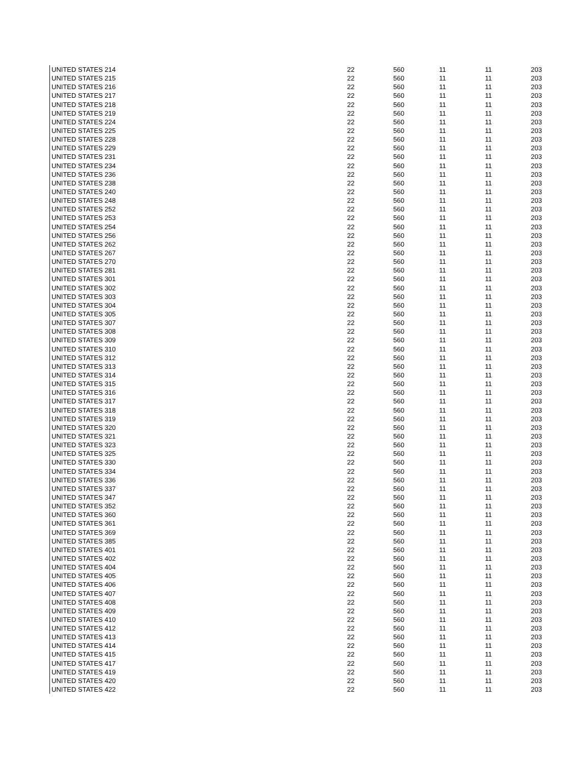| UNITED STATES 214 | 22 | 560 | 11 | 11 | 203 |
| UNITED STATES 215 | 22 | 560 | 11 | 11 | 203 |
| UNITED STATES 216 | 22 | 560 | 11 | 11 | 203 |
| UNITED STATES 217 | 22 | 560 | 11 | 11 | 203 |
| UNITED STATES 218 | 22 | 560 | 11 | 11 | 203 |
| UNITED STATES 219 | 22 | 560 | 11 | 11 | 203 |
| UNITED STATES 224 | 22 | 560 | 11 | 11 | 203 |
| UNITED STATES 225 | 22 | 560 | 11 | 11 | 203 |
| UNITED STATES 228 | 22 | 560 | 11 | 11 | 203 |
| UNITED STATES 229 | 22 | 560 | 11 | 11 | 203 |
| UNITED STATES 231 | 22 | 560 | 11 | 11 | 203 |
| UNITED STATES 234 | 22 | 560 | 11 | 11 | 203 |
| UNITED STATES 236 | 22 | 560 | 11 | 11 | 203 |
| UNITED STATES 238 | 22 | 560 | 11 | 11 | 203 |
| UNITED STATES 240 | 22 | 560 | 11 | 11 | 203 |
| UNITED STATES 248 | 22 | 560 | 11 | 11 | 203 |
| UNITED STATES 252 | 22 | 560 | 11 | 11 | 203 |
| UNITED STATES 253 | 22 | 560 | 11 | 11 | 203 |
| UNITED STATES 254 | 22 | 560 | 11 | 11 | 203 |
| UNITED STATES 256 | 22 | 560 | 11 | 11 | 203 |
| UNITED STATES 262 | 22 | 560 | 11 | 11 | 203 |
| UNITED STATES 267 | 22 | 560 | 11 | 11 | 203 |
| UNITED STATES 270 | 22 | 560 | 11 | 11 | 203 |
| UNITED STATES 281 | 22 | 560 | 11 | 11 | 203 |
| UNITED STATES 301 | 22 | 560 | 11 | 11 | 203 |
| UNITED STATES 302 | 22 | 560 | 11 | 11 | 203 |
| UNITED STATES 303 | 22 | 560 | 11 | 11 | 203 |
| UNITED STATES 304 | 22 | 560 | 11 | 11 | 203 |
| UNITED STATES 305 | 22 | 560 | 11 | 11 | 203 |
| UNITED STATES 307 | 22 | 560 | 11 | 11 | 203 |
| UNITED STATES 308 | 22 | 560 | 11 | 11 | 203 |
| UNITED STATES 309 | 22 | 560 | 11 | 11 | 203 |
| UNITED STATES 310 | 22 | 560 | 11 | 11 | 203 |
| UNITED STATES 312 | 22 | 560 | 11 | 11 | 203 |
| UNITED STATES 313 | 22 | 560 | 11 | 11 | 203 |
| UNITED STATES 314 | 22 | 560 | 11 | 11 | 203 |
| UNITED STATES 315 | 22 | 560 | 11 | 11 | 203 |
| UNITED STATES 316 | 22 | 560 | 11 | 11 | 203 |
| UNITED STATES 317 | 22 | 560 | 11 | 11 | 203 |
| UNITED STATES 318 | 22 | 560 | 11 | 11 | 203 |
| UNITED STATES 319 | 22 | 560 | 11 | 11 | 203 |
| UNITED STATES 320 | 22 | 560 | 11 | 11 | 203 |
| UNITED STATES 321 | 22 | 560 | 11 | 11 | 203 |
| UNITED STATES 323 | 22 | 560 | 11 | 11 | 203 |
| UNITED STATES 325 | 22 | 560 | 11 | 11 | 203 |
| UNITED STATES 330 | 22 | 560 | 11 | 11 | 203 |
| UNITED STATES 334 | 22 | 560 | 11 | 11 | 203 |
| UNITED STATES 336 | 22 | 560 | 11 | 11 | 203 |
| UNITED STATES 337 | 22 | 560 | 11 | 11 | 203 |
| UNITED STATES 347 | 22 | 560 | 11 | 11 | 203 |
| UNITED STATES 352 | 22 | 560 | 11 | 11 | 203 |
| UNITED STATES 360 | 22 | 560 | 11 | 11 | 203 |
| UNITED STATES 361 | 22 | 560 | 11 | 11 | 203 |
| UNITED STATES 369 | 22 | 560 | 11 | 11 | 203 |
| UNITED STATES 385 | 22 | 560 | 11 | 11 | 203 |
| UNITED STATES 401 | 22 | 560 | 11 | 11 | 203 |
| UNITED STATES 402 | 22 | 560 | 11 | 11 | 203 |
| UNITED STATES 404 | 22 | 560 | 11 | 11 | 203 |
| UNITED STATES 405 | 22 | 560 | 11 | 11 | 203 |
| UNITED STATES 406 | 22 | 560 | 11 | 11 | 203 |
| UNITED STATES 407 | 22 | 560 | 11 | 11 | 203 |
| UNITED STATES 408 | 22 | 560 | 11 | 11 | 203 |
| UNITED STATES 409 | 22 | 560 | 11 | 11 | 203 |
| UNITED STATES 410 | 22 | 560 | 11 | 11 | 203 |
| UNITED STATES 412 | 22 | 560 | 11 | 11 | 203 |
| UNITED STATES 413 | 22 | 560 | 11 | 11 | 203 |
| UNITED STATES 414 | 22 | 560 | 11 | 11 | 203 |
| UNITED STATES 415 | 22 | 560 | 11 | 11 | 203 |
| UNITED STATES 417 | 22 | 560 | 11 | 11 | 203 |
| UNITED STATES 419 | 22 | 560 | 11 | 11 | 203 |
| UNITED STATES 420 | 22 | 560 | 11 | 11 | 203 |
| UNITED STATES 422 | 22 | 560 | 11 | 11 | 203 |